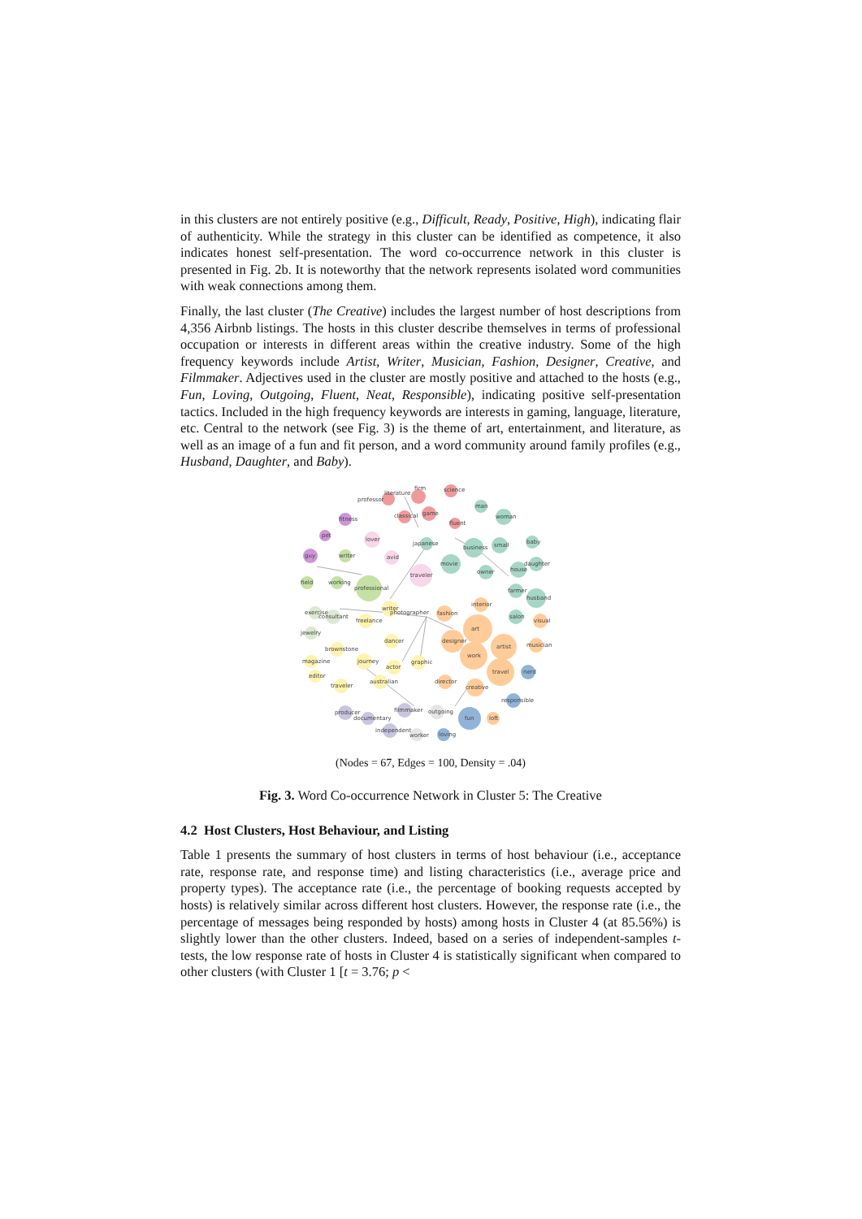in this clusters are not entirely positive (e.g., Difficult, Ready, Positive, High), indicating flair of authenticity. While the strategy in this cluster can be identified as competence, it also indicates honest self-presentation. The word co-occurrence network in this cluster is presented in Fig. 2b. It is noteworthy that the network represents isolated word communities with weak connections among them.
Finally, the last cluster (The Creative) includes the largest number of host descriptions from 4,356 Airbnb listings. The hosts in this cluster describe themselves in terms of professional occupation or interests in different areas within the creative industry. Some of the high frequency keywords include Artist, Writer, Musician, Fashion, Designer, Creative, and Filmmaker. Adjectives used in the cluster are mostly positive and attached to the hosts (e.g., Fun, Loving, Outgoing, Fluent, Neat, Responsible), indicating positive self-presentation tactics. Included in the high frequency keywords are interests in gaming, language, literature, etc. Central to the network (see Fig. 3) is the theme of art, entertainment, and literature, as well as an image of a fun and fit person, and a word community around family profiles (e.g., Husband, Daughter, and Baby).
professor
literature
firm
science
classical
game
fluent
fitness
pet
guy
writer
field
working
professional
lover
avid
traveler
japanese
movie
business
small
man
woman
baby
daughter
house
owner
farmer
husband
salon
art
artist
designer
work
travel
fashion
interior
visual
musician
nerd
director
creative
responsible
fun
loft
loving
writer
photographer
freelance
dancer
journey
actor
graphic
australian
traveler
brownstone
magazine
editor
exercise
jewelry
consultant
producer
documentary
filmmaker
independent
outgoing
worker
(Nodes = 67, Edges = 100, Density = .04)
Fig. 3. Word Co-occurrence Network in Cluster 5: The Creative
4.2 Host Clusters, Host Behaviour, and Listing
Table 1 presents the summary of host clusters in terms of host behaviour (i.e., acceptance rate, response rate, and response time) and listing characteristics (i.e., average price and property types). The acceptance rate (i.e., the percentage of booking requests accepted by hosts) is relatively similar across different host clusters. However, the response rate (i.e., the percentage of messages being responded by hosts) among hosts in Cluster 4 (at 85.56%) is slightly lower than the other clusters. Indeed, based on a series of independent-samples t-tests, the low response rate of hosts in Cluster 4 is statistically significant when compared to other clusters (with Cluster 1 [t = 3.76; p <